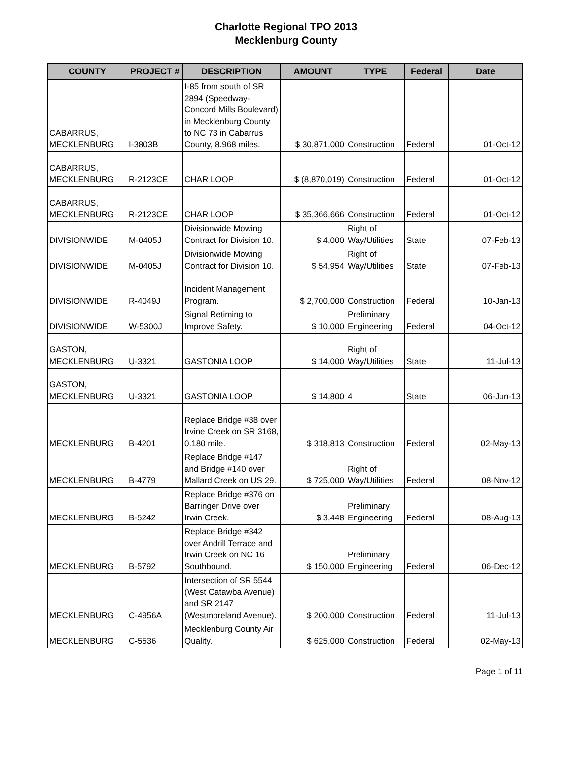Charlotte Regional TPO 2013
Mecklenburg County
| COUNTY | PROJECT # | DESCRIPTION | AMOUNT | TYPE | Federal | Date |
| --- | --- | --- | --- | --- | --- | --- |
| CABARRUS, MECKLENBURG | I-3803B | I-85 from south of SR 2894 (Speedway-Concord Mills Boulevard) in Mecklenburg County to NC 73 in Cabarrus County, 8.968 miles. | $ 30,871,000 | Construction | Federal | 01-Oct-12 |
| CABARRUS, MECKLENBURG | R-2123CE | CHAR LOOP | $ (8,870,019) | Construction | Federal | 01-Oct-12 |
| CABARRUS, MECKLENBURG | R-2123CE | CHAR LOOP | $ 35,366,666 | Construction | Federal | 01-Oct-12 |
| DIVISIONWIDE | M-0405J | Divisionwide Mowing Contract for Division 10. | $ 4,000 | Right of Way/Utilities | State | 07-Feb-13 |
| DIVISIONWIDE | M-0405J | Divisionwide Mowing Contract for Division 10. | $ 54,954 | Right of Way/Utilities | State | 07-Feb-13 |
| DIVISIONWIDE | R-4049J | Incident Management Program. | $ 2,700,000 | Construction | Federal | 10-Jan-13 |
| DIVISIONWIDE | W-5300J | Signal Retiming to Improve Safety. | $ 10,000 | Preliminary Engineering | Federal | 04-Oct-12 |
| GASTON, MECKLENBURG | U-3321 | GASTONIA LOOP | $ 14,000 | Right of Way/Utilities | State | 11-Jul-13 |
| GASTON, MECKLENBURG | U-3321 | GASTONIA LOOP | $ 14,800 | 4 | State | 06-Jun-13 |
| MECKLENBURG | B-4201 | Replace Bridge #38 over Irvine Creek on SR 3168, 0.180 mile. | $ 318,813 | Construction | Federal | 02-May-13 |
| MECKLENBURG | B-4779 | Replace Bridge #147 and Bridge #140 over Mallard Creek on US 29. | $ 725,000 | Right of Way/Utilities | Federal | 08-Nov-12 |
| MECKLENBURG | B-5242 | Replace Bridge #376 on Barringer Drive over Irwin Creek. | $ 3,448 | Preliminary Engineering | Federal | 08-Aug-13 |
| MECKLENBURG | B-5792 | Replace Bridge #342 over Andrill Terrace and Irwin Creek on NC 16 Southbound. | $ 150,000 | Preliminary Engineering | Federal | 06-Dec-12 |
| MECKLENBURG | C-4956A | Intersection of SR 5544 (West Catawba Avenue) and SR 2147 (Westmoreland Avenue). | $ 200,000 | Construction | Federal | 11-Jul-13 |
| MECKLENBURG | C-5536 | Mecklenburg County Air Quality. | $ 625,000 | Construction | Federal | 02-May-13 |
Page 1 of 11